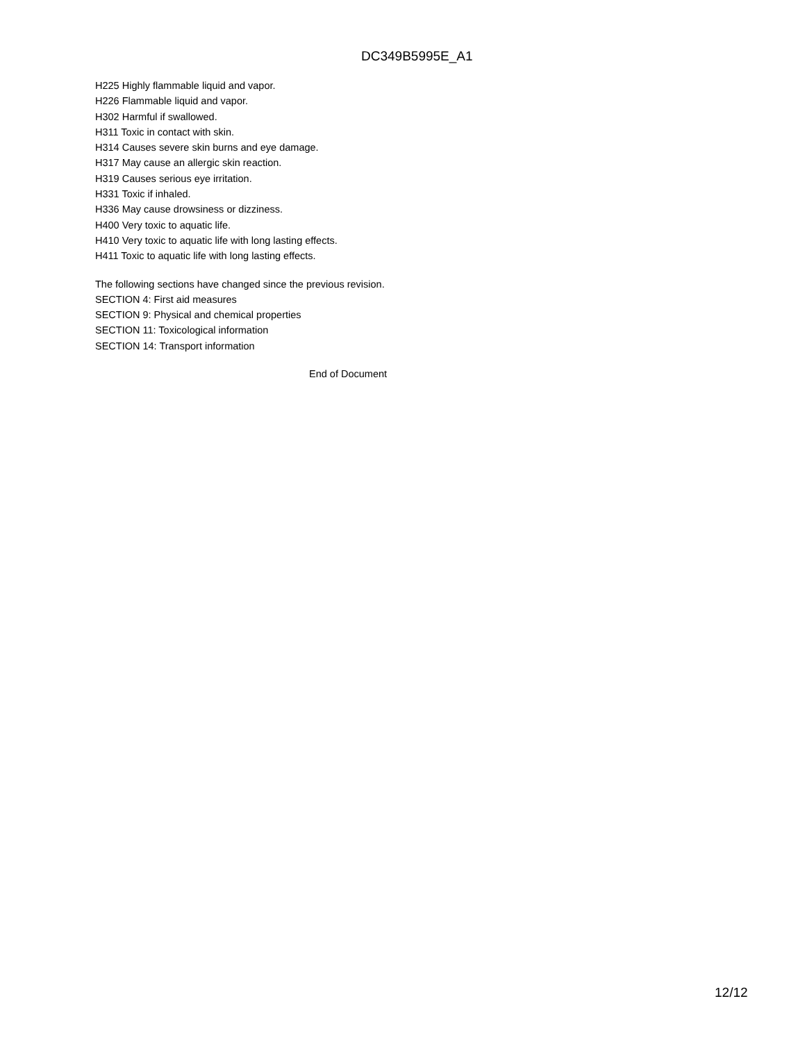DC349B5995E_A1
H225 Highly flammable liquid and vapor.
H226 Flammable liquid and vapor.
H302 Harmful if swallowed.
H311 Toxic in contact with skin.
H314 Causes severe skin burns and eye damage.
H317 May cause an allergic skin reaction.
H319 Causes serious eye irritation.
H331 Toxic if inhaled.
H336 May cause drowsiness or dizziness.
H400 Very toxic to aquatic life.
H410 Very toxic to aquatic life with long lasting effects.
H411 Toxic to aquatic life with long lasting effects.
The following sections have changed since the previous revision.
SECTION 4: First aid measures
SECTION 9: Physical and chemical properties
SECTION 11: Toxicological information
SECTION 14: Transport information
End of Document
12/12